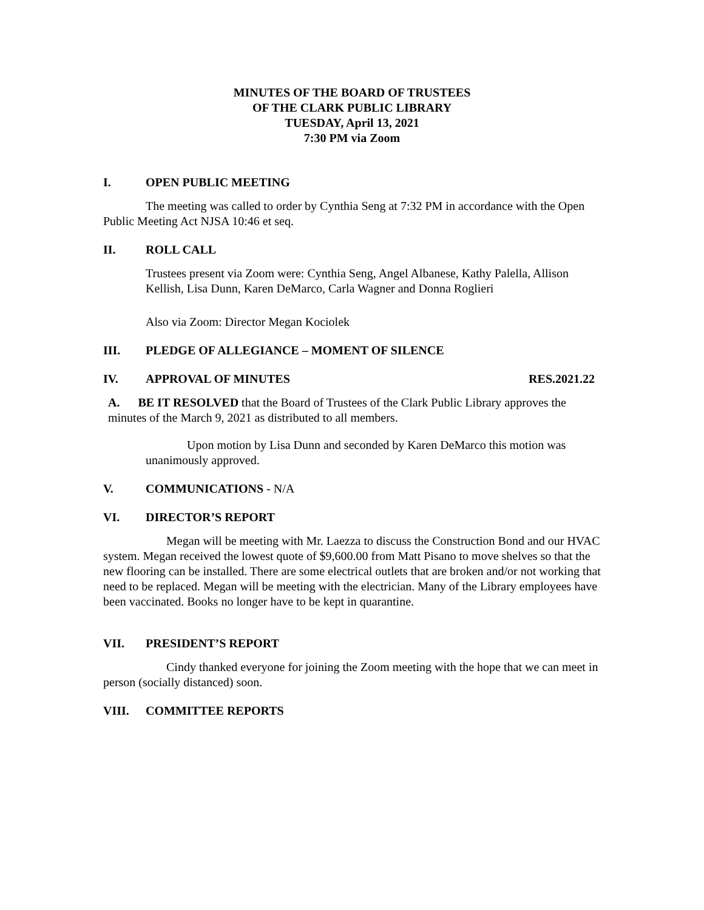MINUTES OF THE BOARD OF TRUSTEES
OF THE CLARK PUBLIC LIBRARY
TUESDAY, April 13, 2021
7:30 PM via Zoom
I. OPEN PUBLIC MEETING
The meeting was called to order by Cynthia Seng at 7:32 PM in accordance with the Open Public Meeting Act NJSA 10:46 et seq.
II. ROLL CALL
Trustees present via Zoom were: Cynthia Seng, Angel Albanese, Kathy Palella, Allison Kellish, Lisa Dunn, Karen DeMarco, Carla Wagner and Donna Roglieri
Also via Zoom: Director Megan Kociolek
III. PLEDGE OF ALLEGIANCE – MOMENT OF SILENCE
IV. APPROVAL OF MINUTES RES.2021.22
A. BE IT RESOLVED that the Board of Trustees of the Clark Public Library approves the minutes of the March 9, 2021 as distributed to all members.
Upon motion by Lisa Dunn and seconded by Karen DeMarco this motion was unanimously approved.
V. COMMUNICATIONS - N/A
VI. DIRECTOR’S REPORT
Megan will be meeting with Mr. Laezza to discuss the Construction Bond and our HVAC system. Megan received the lowest quote of $9,600.00 from Matt Pisano to move shelves so that the new flooring can be installed. There are some electrical outlets that are broken and/or not working that need to be replaced. Megan will be meeting with the electrician. Many of the Library employees have been vaccinated. Books no longer have to be kept in quarantine.
VII. PRESIDENT’S REPORT
Cindy thanked everyone for joining the Zoom meeting with the hope that we can meet in person (socially distanced) soon.
VIII. COMMITTEE REPORTS